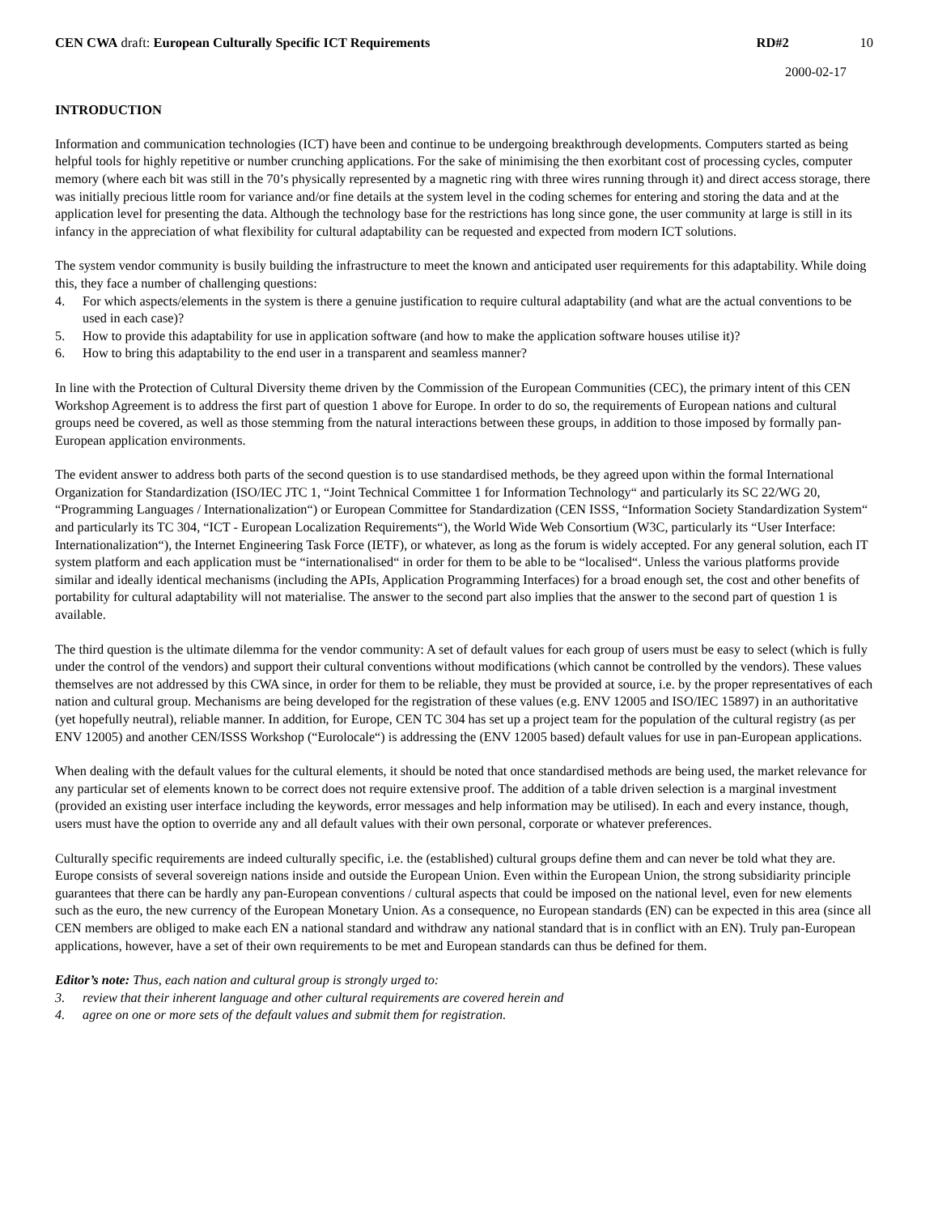CEN CWA draft: European Culturally Specific ICT Requirements
RD#2 10
2000-02-17
INTRODUCTION
Information and communication technologies (ICT) have been and continue to be undergoing breakthrough developments. Computers started as being helpful tools for highly repetitive or number crunching applications. For the sake of minimising the then exorbitant cost of processing cycles, computer memory (where each bit was still in the 70’s physically represented by a magnetic ring with three wires running through it) and direct access storage, there was initially precious little room for variance and/or fine details at the system level in the coding schemes for entering and storing the data and at the application level for presenting the data. Although the technology base for the restrictions has long since gone, the user community at large is still in its infancy in the appreciation of what flexibility for cultural adaptability can be requested and expected from modern ICT solutions.
The system vendor community is busily building the infrastructure to meet the known and anticipated user requirements for this adaptability. While doing this, they face a number of challenging questions:
4. For which aspects/elements in the system is there a genuine justification to require cultural adaptability (and what are the actual conventions to be used in each case)?
5. How to provide this adaptability for use in application software (and how to make the application software houses utilise it)?
6. How to bring this adaptability to the end user in a transparent and seamless manner?
In line with the Protection of Cultural Diversity theme driven by the Commission of the European Communities (CEC), the primary intent of this CEN Workshop Agreement is to address the first part of question 1 above for Europe. In order to do so, the requirements of European nations and cultural groups need be covered, as well as those stemming from the natural interactions between these groups, in addition to those imposed by formally pan-European application environments.
The evident answer to address both parts of the second question is to use standardised methods, be they agreed upon within the formal International Organization for Standardization (ISO/IEC JTC 1, “Joint Technical Committee 1 for Information Technology“ and particularly its SC 22/WG 20, “Programming Languages / Internationalization“) or European Committee for Standardization (CEN ISSS, “Information Society Standardization System“ and particularly its TC 304, “ICT - European Localization Requirements“), the World Wide Web Consortium (W3C, particularly its “User Interface: Internationalization“), the Internet Engineering Task Force (IETF), or whatever, as long as the forum is widely accepted. For any general solution, each IT system platform and each application must be “internationalised“ in order for them to be able to be “localised“. Unless the various platforms provide similar and ideally identical mechanisms (including the APIs, Application Programming Interfaces) for a broad enough set, the cost and other benefits of portability for cultural adaptability will not materialise. The answer to the second part also implies that the answer to the second part of question 1 is available.
The third question is the ultimate dilemma for the vendor community: A set of default values for each group of users must be easy to select (which is fully under the control of the vendors) and support their cultural conventions without modifications (which cannot be controlled by the vendors). These values themselves are not addressed by this CWA since, in order for them to be reliable, they must be provided at source, i.e. by the proper representatives of each nation and cultural group. Mechanisms are being developed for the registration of these values (e.g. ENV 12005 and ISO/IEC 15897) in an authoritative (yet hopefully neutral), reliable manner. In addition, for Europe, CEN TC 304 has set up a project team for the population of the cultural registry (as per ENV 12005) and another CEN/ISSS Workshop (“Eurolocale“) is addressing the (ENV 12005 based) default values for use in pan-European applications.
When dealing with the default values for the cultural elements, it should be noted that once standardised methods are being used, the market relevance for any particular set of elements known to be correct does not require extensive proof. The addition of a table driven selection is a marginal investment (provided an existing user interface including the keywords, error messages and help information may be utilised). In each and every instance, though, users must have the option to override any and all default values with their own personal, corporate or whatever preferences.
Culturally specific requirements are indeed culturally specific, i.e. the (established) cultural groups define them and can never be told what they are. Europe consists of several sovereign nations inside and outside the European Union. Even within the European Union, the strong subsidiarity principle guarantees that there can be hardly any pan-European conventions / cultural aspects that could be imposed on the national level, even for new elements such as the euro, the new currency of the European Monetary Union. As a consequence, no European standards (EN) can be expected in this area (since all CEN members are obliged to make each EN a national standard and withdraw any national standard that is in conflict with an EN). Truly pan-European applications, however, have a set of their own requirements to be met and European standards can thus be defined for them.
Editor’s note: Thus, each nation and cultural group is strongly urged to:
3. review that their inherent language and other cultural requirements are covered herein and
4. agree on one or more sets of the default values and submit them for registration.